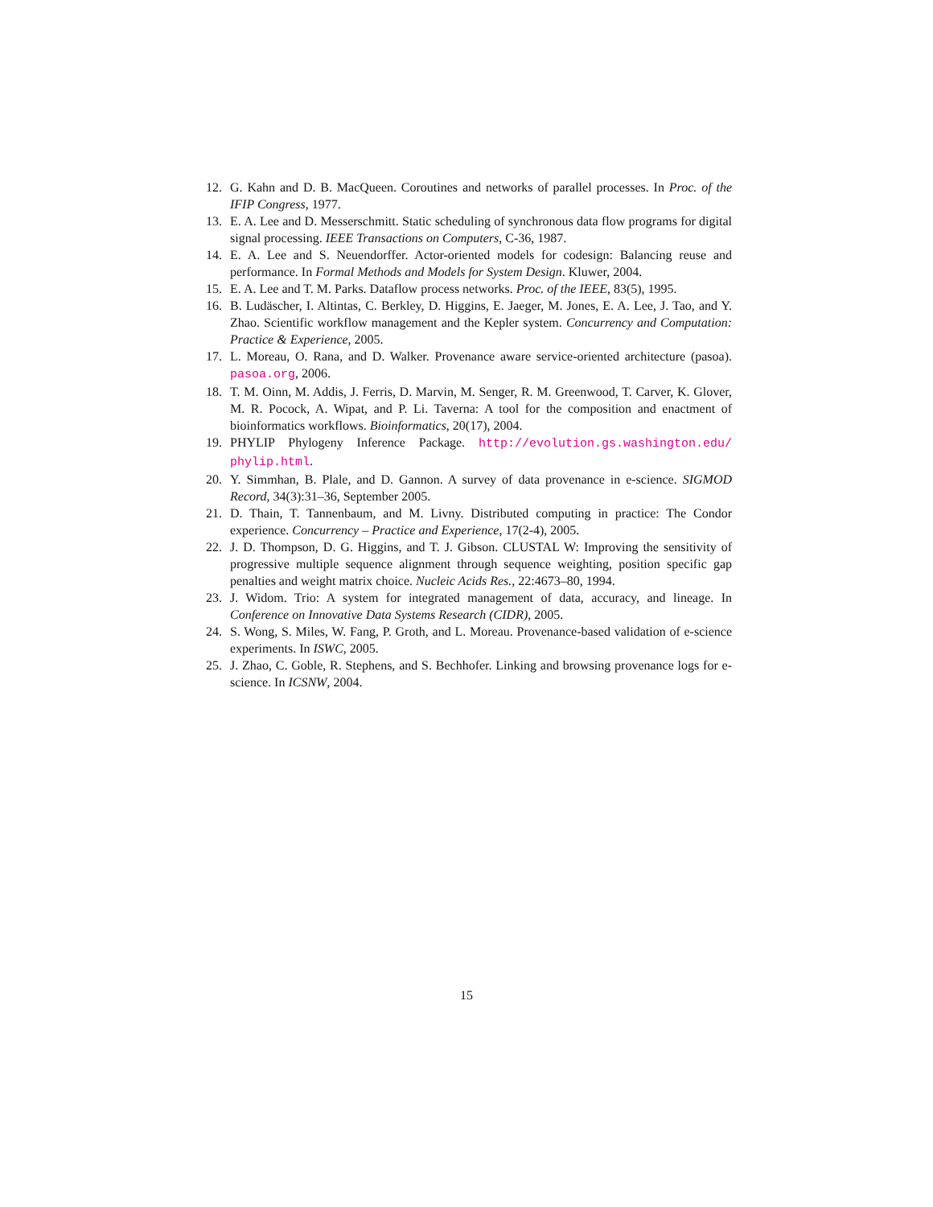12. G. Kahn and D. B. MacQueen. Coroutines and networks of parallel processes. In Proc. of the IFIP Congress, 1977.
13. E. A. Lee and D. Messerschmitt. Static scheduling of synchronous data flow programs for digital signal processing. IEEE Transactions on Computers, C-36, 1987.
14. E. A. Lee and S. Neuendorffer. Actor-oriented models for codesign: Balancing reuse and performance. In Formal Methods and Models for System Design. Kluwer, 2004.
15. E. A. Lee and T. M. Parks. Dataflow process networks. Proc. of the IEEE, 83(5), 1995.
16. B. Ludäscher, I. Altintas, C. Berkley, D. Higgins, E. Jaeger, M. Jones, E. A. Lee, J. Tao, and Y. Zhao. Scientific workflow management and the Kepler system. Concurrency and Computation: Practice & Experience, 2005.
17. L. Moreau, O. Rana, and D. Walker. Provenance aware service-oriented architecture (pasoa). pasoa.org, 2006.
18. T. M. Oinn, M. Addis, J. Ferris, D. Marvin, M. Senger, R. M. Greenwood, T. Carver, K. Glover, M. R. Pocock, A. Wipat, and P. Li. Taverna: A tool for the composition and enactment of bioinformatics workflows. Bioinformatics, 20(17), 2004.
19. PHYLIP Phylogeny Inference Package. http://evolution.gs.washington.edu/ phylip.html.
20. Y. Simmhan, B. Plale, and D. Gannon. A survey of data provenance in e-science. SIGMOD Record, 34(3):31–36, September 2005.
21. D. Thain, T. Tannenbaum, and M. Livny. Distributed computing in practice: The Condor experience. Concurrency – Practice and Experience, 17(2-4), 2005.
22. J. D. Thompson, D. G. Higgins, and T. J. Gibson. CLUSTAL W: Improving the sensitivity of progressive multiple sequence alignment through sequence weighting, position specific gap penalties and weight matrix choice. Nucleic Acids Res., 22:4673–80, 1994.
23. J. Widom. Trio: A system for integrated management of data, accuracy, and lineage. In Conference on Innovative Data Systems Research (CIDR), 2005.
24. S. Wong, S. Miles, W. Fang, P. Groth, and L. Moreau. Provenance-based validation of e-science experiments. In ISWC, 2005.
25. J. Zhao, C. Goble, R. Stephens, and S. Bechhofer. Linking and browsing provenance logs for e-science. In ICSNW, 2004.
15